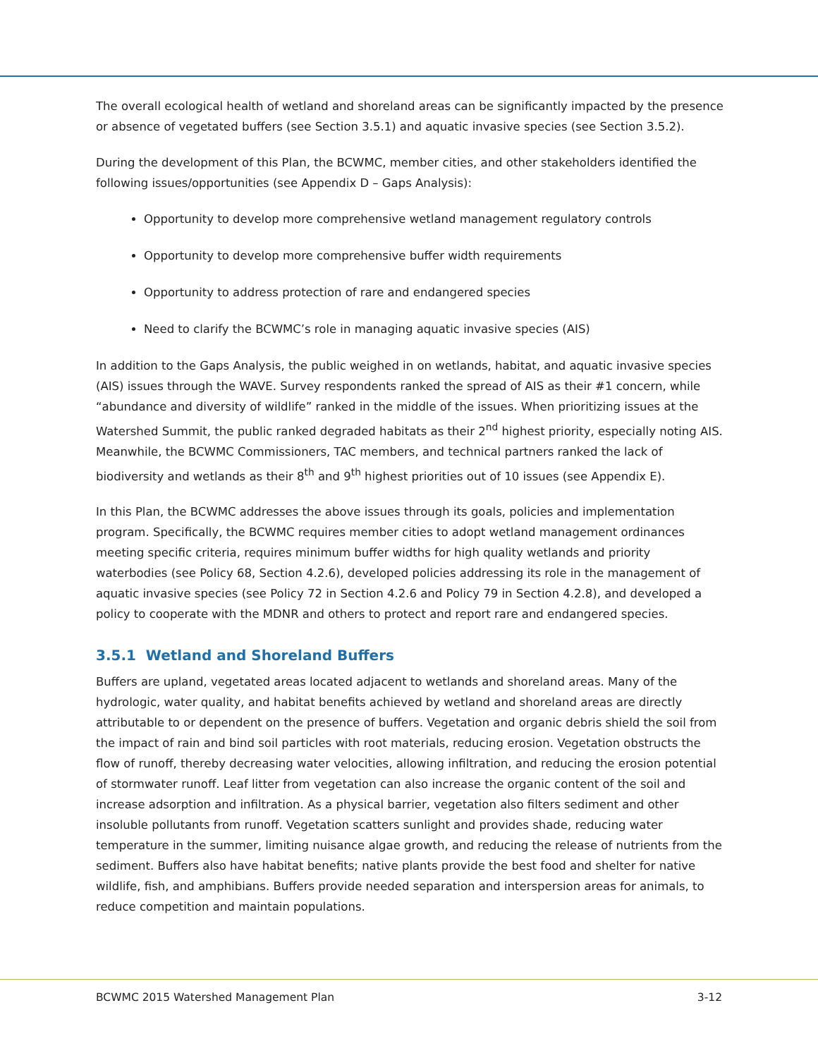The overall ecological health of wetland and shoreland areas can be significantly impacted by the presence or absence of vegetated buffers (see Section 3.5.1) and aquatic invasive species (see Section 3.5.2).
During the development of this Plan, the BCWMC, member cities, and other stakeholders identified the following issues/opportunities (see Appendix D – Gaps Analysis):
Opportunity to develop more comprehensive wetland management regulatory controls
Opportunity to develop more comprehensive buffer width requirements
Opportunity to address protection of rare and endangered species
Need to clarify the BCWMC’s role in managing aquatic invasive species (AIS)
In addition to the Gaps Analysis, the public weighed in on wetlands, habitat, and aquatic invasive species (AIS) issues through the WAVE. Survey respondents ranked the spread of AIS as their #1 concern, while “abundance and diversity of wildlife” ranked in the middle of the issues. When prioritizing issues at the Watershed Summit, the public ranked degraded habitats as their 2<sup>nd</sup> highest priority, especially noting AIS. Meanwhile, the BCWMC Commissioners, TAC members, and technical partners ranked the lack of biodiversity and wetlands as their 8<sup>th</sup> and 9<sup>th</sup> highest priorities out of 10 issues (see Appendix E).
In this Plan, the BCWMC addresses the above issues through its goals, policies and implementation program. Specifically, the BCWMC requires member cities to adopt wetland management ordinances meeting specific criteria, requires minimum buffer widths for high quality wetlands and priority waterbodies (see Policy 68, Section 4.2.6), developed policies addressing its role in the management of aquatic invasive species (see Policy 72 in Section 4.2.6 and Policy 79 in Section 4.2.8), and developed a policy to cooperate with the MDNR and others to protect and report rare and endangered species.
3.5.1 Wetland and Shoreland Buffers
Buffers are upland, vegetated areas located adjacent to wetlands and shoreland areas. Many of the hydrologic, water quality, and habitat benefits achieved by wetland and shoreland areas are directly attributable to or dependent on the presence of buffers. Vegetation and organic debris shield the soil from the impact of rain and bind soil particles with root materials, reducing erosion. Vegetation obstructs the flow of runoff, thereby decreasing water velocities, allowing infiltration, and reducing the erosion potential of stormwater runoff. Leaf litter from vegetation can also increase the organic content of the soil and increase adsorption and infiltration. As a physical barrier, vegetation also filters sediment and other insoluble pollutants from runoff. Vegetation scatters sunlight and provides shade, reducing water temperature in the summer, limiting nuisance algae growth, and reducing the release of nutrients from the sediment. Buffers also have habitat benefits; native plants provide the best food and shelter for native wildlife, fish, and amphibians. Buffers provide needed separation and interspersion areas for animals, to reduce competition and maintain populations.
BCWMC 2015 Watershed Management Plan 3-12